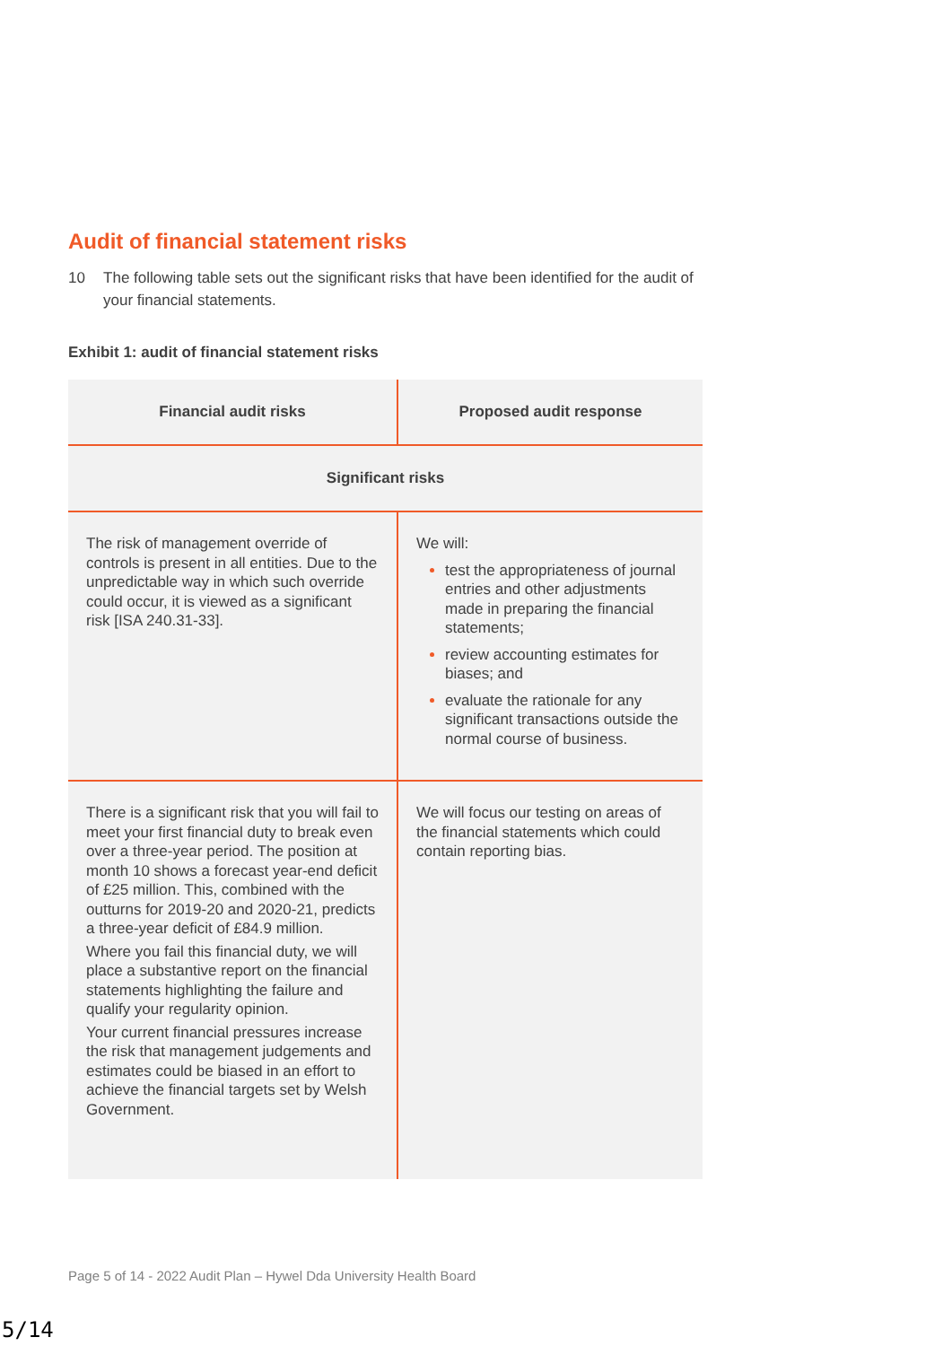Audit of financial statement risks
10 The following table sets out the significant risks that have been identified for the audit of your financial statements.
Exhibit 1: audit of financial statement risks
| Financial audit risks | Proposed audit response |
| --- | --- |
| Significant risks | |
| The risk of management override of controls is present in all entities. Due to the unpredictable way in which such override could occur, it is viewed as a significant risk [ISA 240.31-33]. | We will: test the appropriateness of journal entries and other adjustments made in preparing the financial statements; review accounting estimates for biases; and evaluate the rationale for any significant transactions outside the normal course of business. |
| There is a significant risk that you will fail to meet your first financial duty to break even over a three-year period. The position at month 10 shows a forecast year-end deficit of £25 million. This, combined with the outturns for 2019-20 and 2020-21, predicts a three-year deficit of £84.9 million. Where you fail this financial duty, we will place a substantive report on the financial statements highlighting the failure and qualify your regularity opinion. Your current financial pressures increase the risk that management judgements and estimates could be biased in an effort to achieve the financial targets set by Welsh Government. | We will focus our testing on areas of the financial statements which could contain reporting bias. |
Page 5 of 14 - 2022 Audit Plan – Hywel Dda University Health Board
5/14